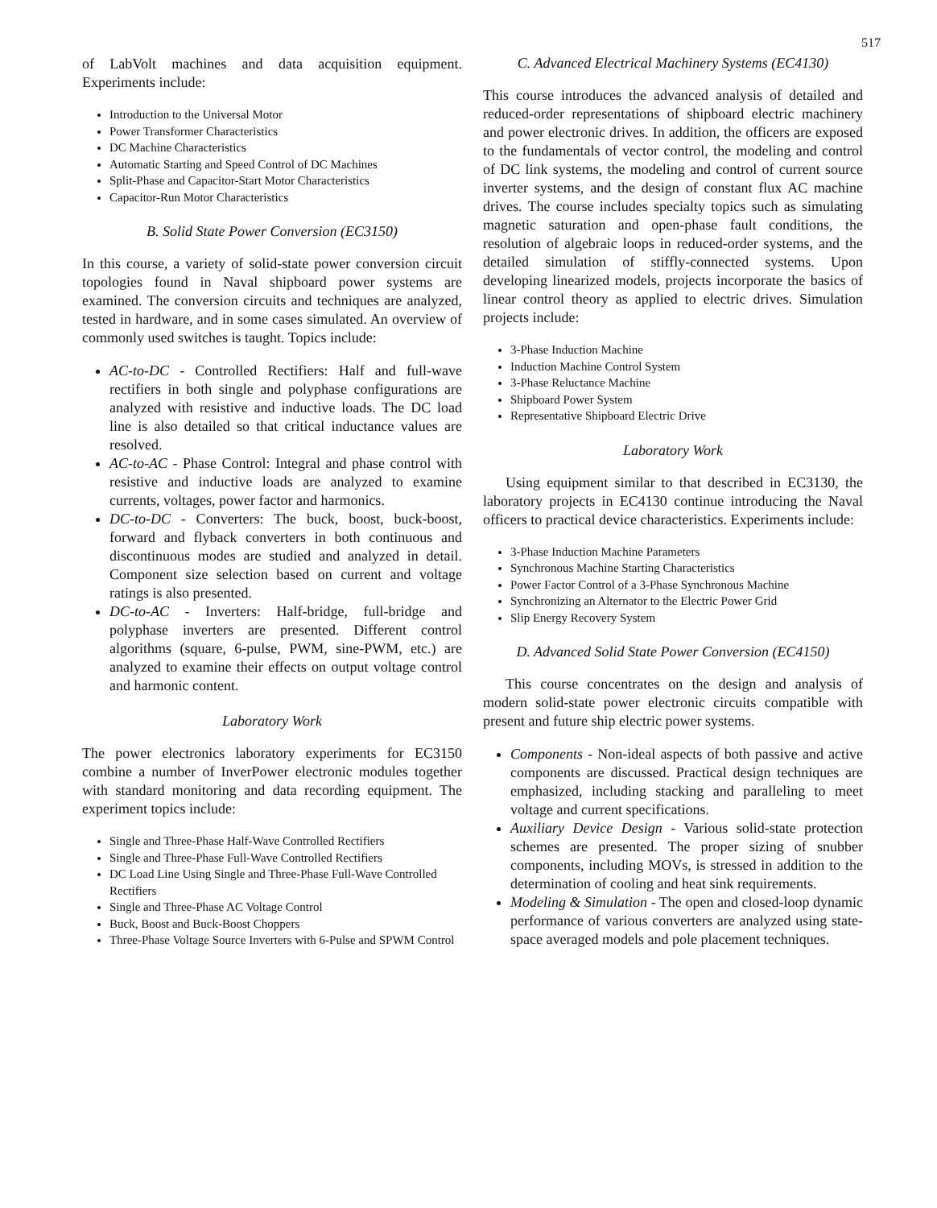517
of LabVolt machines and data acquisition equipment. Experiments include:
Introduction to the Universal Motor
Power Transformer Characteristics
DC Machine Characteristics
Automatic Starting and Speed Control of DC Machines
Split-Phase and Capacitor-Start Motor Characteristics
Capacitor-Run Motor Characteristics
B. Solid State Power Conversion (EC3150)
In this course, a variety of solid-state power conversion circuit topologies found in Naval shipboard power systems are examined. The conversion circuits and techniques are analyzed, tested in hardware, and in some cases simulated. An overview of commonly used switches is taught. Topics include:
AC-to-DC - Controlled Rectifiers: Half and full-wave rectifiers in both single and polyphase configurations are analyzed with resistive and inductive loads. The DC load line is also detailed so that critical inductance values are resolved.
AC-to-AC - Phase Control: Integral and phase control with resistive and inductive loads are analyzed to examine currents, voltages, power factor and harmonics.
DC-to-DC - Converters: The buck, boost, buck-boost, forward and flyback converters in both continuous and discontinuous modes are studied and analyzed in detail. Component size selection based on current and voltage ratings is also presented.
DC-to-AC - Inverters: Half-bridge, full-bridge and polyphase inverters are presented. Different control algorithms (square, 6-pulse, PWM, sine-PWM, etc.) are analyzed to examine their effects on output voltage control and harmonic content.
Laboratory Work
The power electronics laboratory experiments for EC3150 combine a number of InverPower electronic modules together with standard monitoring and data recording equipment. The experiment topics include:
Single and Three-Phase Half-Wave Controlled Rectifiers
Single and Three-Phase Full-Wave Controlled Rectifiers
DC Load Line Using Single and Three-Phase Full-Wave Controlled Rectifiers
Single and Three-Phase AC Voltage Control
Buck, Boost and Buck-Boost Choppers
Three-Phase Voltage Source Inverters with 6-Pulse and SPWM Control
C. Advanced Electrical Machinery Systems (EC4130)
This course introduces the advanced analysis of detailed and reduced-order representations of shipboard electric machinery and power electronic drives. In addition, the officers are exposed to the fundamentals of vector control, the modeling and control of DC link systems, the modeling and control of current source inverter systems, and the design of constant flux AC machine drives. The course includes specialty topics such as simulating magnetic saturation and open-phase fault conditions, the resolution of algebraic loops in reduced-order systems, and the detailed simulation of stiffly-connected systems. Upon developing linearized models, projects incorporate the basics of linear control theory as applied to electric drives. Simulation projects include:
3-Phase Induction Machine
Induction Machine Control System
3-Phase Reluctance Machine
Shipboard Power System
Representative Shipboard Electric Drive
Laboratory Work
Using equipment similar to that described in EC3130, the laboratory projects in EC4130 continue introducing the Naval officers to practical device characteristics. Experiments include:
3-Phase Induction Machine Parameters
Synchronous Machine Starting Characteristics
Power Factor Control of a 3-Phase Synchronous Machine
Synchronizing an Alternator to the Electric Power Grid
Slip Energy Recovery System
D. Advanced Solid State Power Conversion (EC4150)
This course concentrates on the design and analysis of modern solid-state power electronic circuits compatible with present and future ship electric power systems.
Components - Non-ideal aspects of both passive and active components are discussed. Practical design techniques are emphasized, including stacking and paralleling to meet voltage and current specifications.
Auxiliary Device Design - Various solid-state protection schemes are presented. The proper sizing of snubber components, including MOVs, is stressed in addition to the determination of cooling and heat sink requirements.
Modeling & Simulation - The open and closed-loop dynamic performance of various converters are analyzed using state-space averaged models and pole placement techniques.